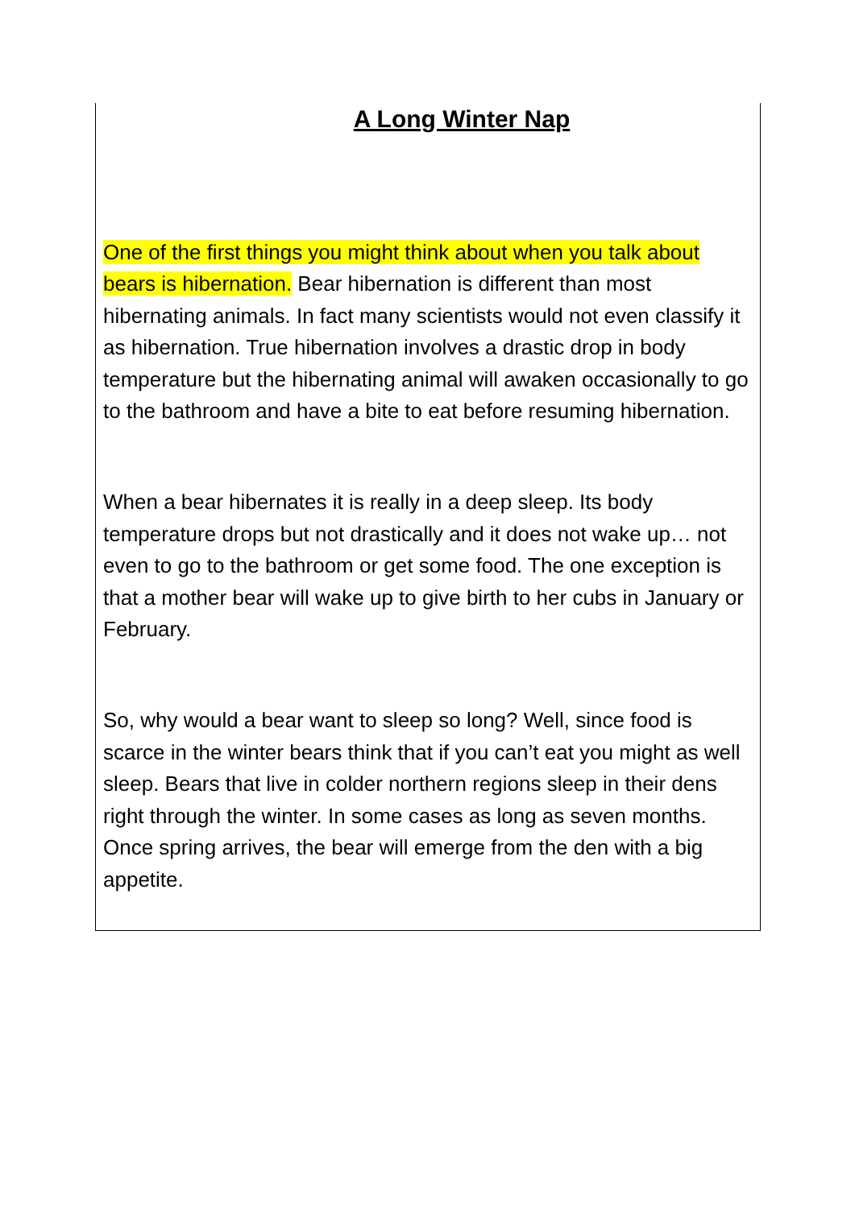A Long Winter Nap
One of the first things you might think about when you talk about bears is hibernation. Bear hibernation is different than most hibernating animals. In fact many scientists would not even classify it as hibernation. True hibernation involves a drastic drop in body temperature but the hibernating animal will awaken occasionally to go to the bathroom and have a bite to eat before resuming hibernation.
When a bear hibernates it is really in a deep sleep. Its body temperature drops but not drastically and it does not wake up… not even to go to the bathroom or get some food. The one exception is that a mother bear will wake up to give birth to her cubs in January or February.
So, why would a bear want to sleep so long? Well, since food is scarce in the winter bears think that if you can’t eat you might as well sleep. Bears that live in colder northern regions sleep in their dens right through the winter. In some cases as long as seven months. Once spring arrives, the bear will emerge from the den with a big appetite.